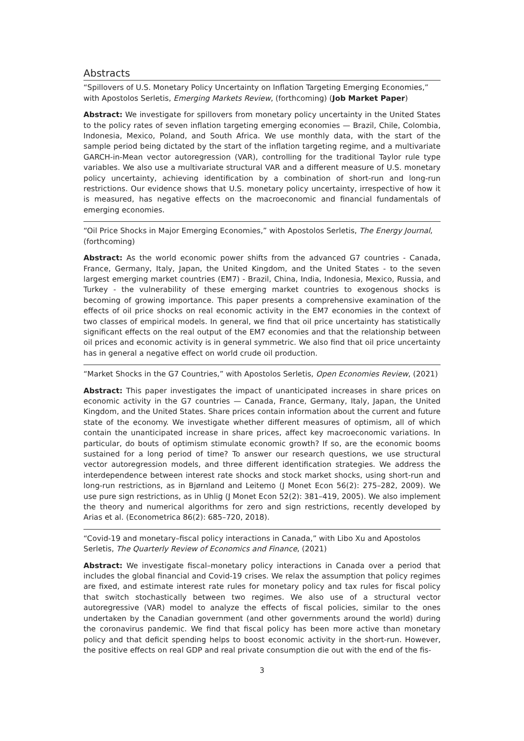Abstracts
“Spillovers of U.S. Monetary Policy Uncertainty on Inflation Targeting Emerging Economies,” with Apostolos Serletis, Emerging Markets Review, (forthcoming) (Job Market Paper)
Abstract: We investigate for spillovers from monetary policy uncertainty in the United States to the policy rates of seven inflation targeting emerging economies — Brazil, Chile, Colombia, Indonesia, Mexico, Poland, and South Africa. We use monthly data, with the start of the sample period being dictated by the start of the inflation targeting regime, and a multivariate GARCH-in-Mean vector autoregression (VAR), controlling for the traditional Taylor rule type variables. We also use a multivariate structural VAR and a different measure of U.S. monetary policy uncertainty, achieving identification by a combination of short-run and long-run restrictions. Our evidence shows that U.S. monetary policy uncertainty, irrespective of how it is measured, has negative effects on the macroeconomic and financial fundamentals of emerging economies.
“Oil Price Shocks in Major Emerging Economies,” with Apostolos Serletis, The Energy Journal, (forthcoming)
Abstract: As the world economic power shifts from the advanced G7 countries - Canada, France, Germany, Italy, Japan, the United Kingdom, and the United States - to the seven largest emerging market countries (EM7) - Brazil, China, India, Indonesia, Mexico, Russia, and Turkey - the vulnerability of these emerging market countries to exogenous shocks is becoming of growing importance. This paper presents a comprehensive examination of the effects of oil price shocks on real economic activity in the EM7 economies in the context of two classes of empirical models. In general, we find that oil price uncertainty has statistically significant effects on the real output of the EM7 economies and that the relationship between oil prices and economic activity is in general symmetric. We also find that oil price uncertainty has in general a negative effect on world crude oil production.
“Market Shocks in the G7 Countries,” with Apostolos Serletis, Open Economies Review, (2021)
Abstract: This paper investigates the impact of unanticipated increases in share prices on economic activity in the G7 countries — Canada, France, Germany, Italy, Japan, the United Kingdom, and the United States. Share prices contain information about the current and future state of the economy. We investigate whether different measures of optimism, all of which contain the unanticipated increase in share prices, affect key macroeconomic variations. In particular, do bouts of optimism stimulate economic growth? If so, are the economic booms sustained for a long period of time? To answer our research questions, we use structural vector autoregression models, and three different identification strategies. We address the interdependence between interest rate shocks and stock market shocks, using short-run and long-run restrictions, as in Bjørnland and Leitemo (J Monet Econ 56(2): 275–282, 2009). We use pure sign restrictions, as in Uhlig (J Monet Econ 52(2): 381–419, 2005). We also implement the theory and numerical algorithms for zero and sign restrictions, recently developed by Arias et al. (Econometrica 86(2): 685–720, 2018).
“Covid-19 and monetary–fiscal policy interactions in Canada,” with Libo Xu and Apostolos Serletis, The Quarterly Review of Economics and Finance, (2021)
Abstract: We investigate fiscal–monetary policy interactions in Canada over a period that includes the global financial and Covid-19 crises. We relax the assumption that policy regimes are fixed, and estimate interest rate rules for monetary policy and tax rules for fiscal policy that switch stochastically between two regimes. We also use of a structural vector autoregressive (VAR) model to analyze the effects of fiscal policies, similar to the ones undertaken by the Canadian government (and other governments around the world) during the coronavirus pandemic. We find that fiscal policy has been more active than monetary policy and that deficit spending helps to boost economic activity in the short-run. However, the positive effects on real GDP and real private consumption die out with the end of the fis-
3